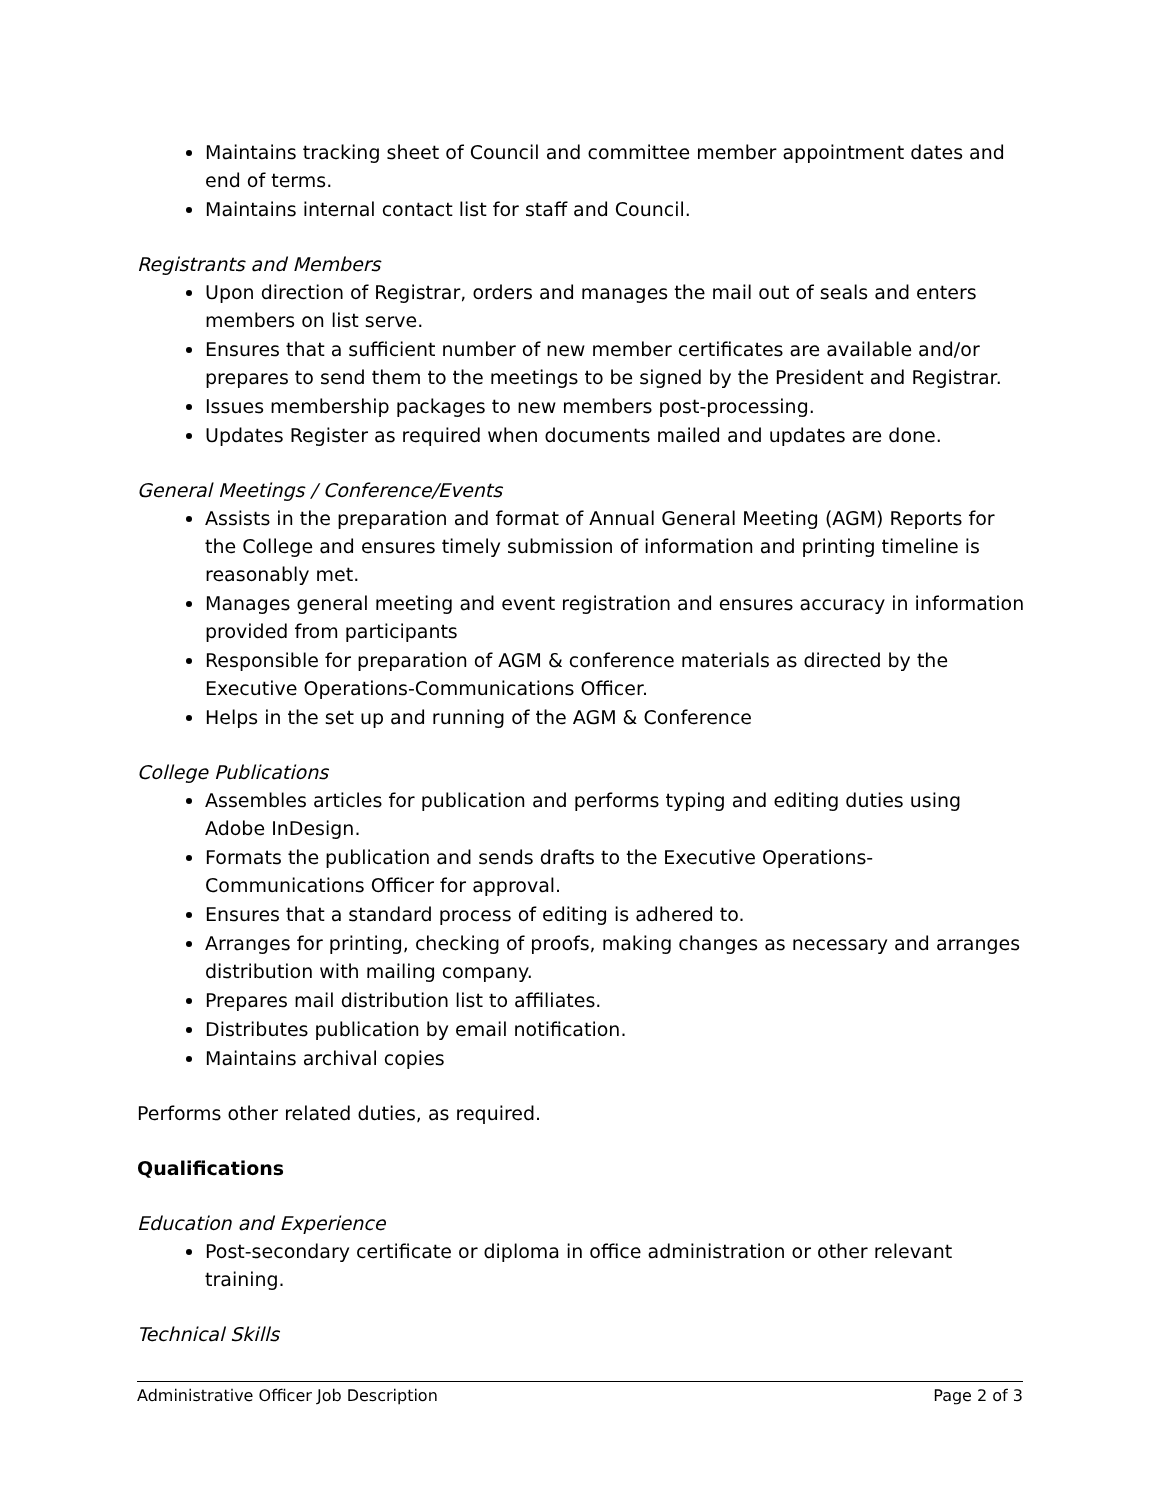Maintains tracking sheet of Council and committee member appointment dates and end of terms.
Maintains internal contact list for staff and Council.
Registrants and Members
Upon direction of Registrar, orders and manages the mail out of seals and enters members on list serve.
Ensures that a sufficient number of new member certificates are available and/or prepares to send them to the meetings to be signed by the President and Registrar.
Issues membership packages to new members post-processing.
Updates Register as required when documents mailed and updates are done.
General Meetings / Conference/Events
Assists in the preparation and format of Annual General Meeting (AGM) Reports for the College and ensures timely submission of information and printing timeline is reasonably met.
Manages general meeting and event registration and ensures accuracy in information provided from participants
Responsible for preparation of AGM & conference materials as directed by the Executive Operations-Communications Officer.
Helps in the set up and running of the AGM & Conference
College Publications
Assembles articles for publication and performs typing and editing duties using Adobe InDesign.
Formats the publication and sends drafts to the Executive Operations-Communications Officer for approval.
Ensures that a standard process of editing is adhered to.
Arranges for printing, checking of proofs, making changes as necessary and arranges distribution with mailing company.
Prepares mail distribution list to affiliates.
Distributes publication by email notification.
Maintains archival copies
Performs other related duties, as required.
Qualifications
Education and Experience
Post-secondary certificate or diploma in office administration or other relevant training.
Technical Skills
Administrative Officer Job Description Page 2 of 3